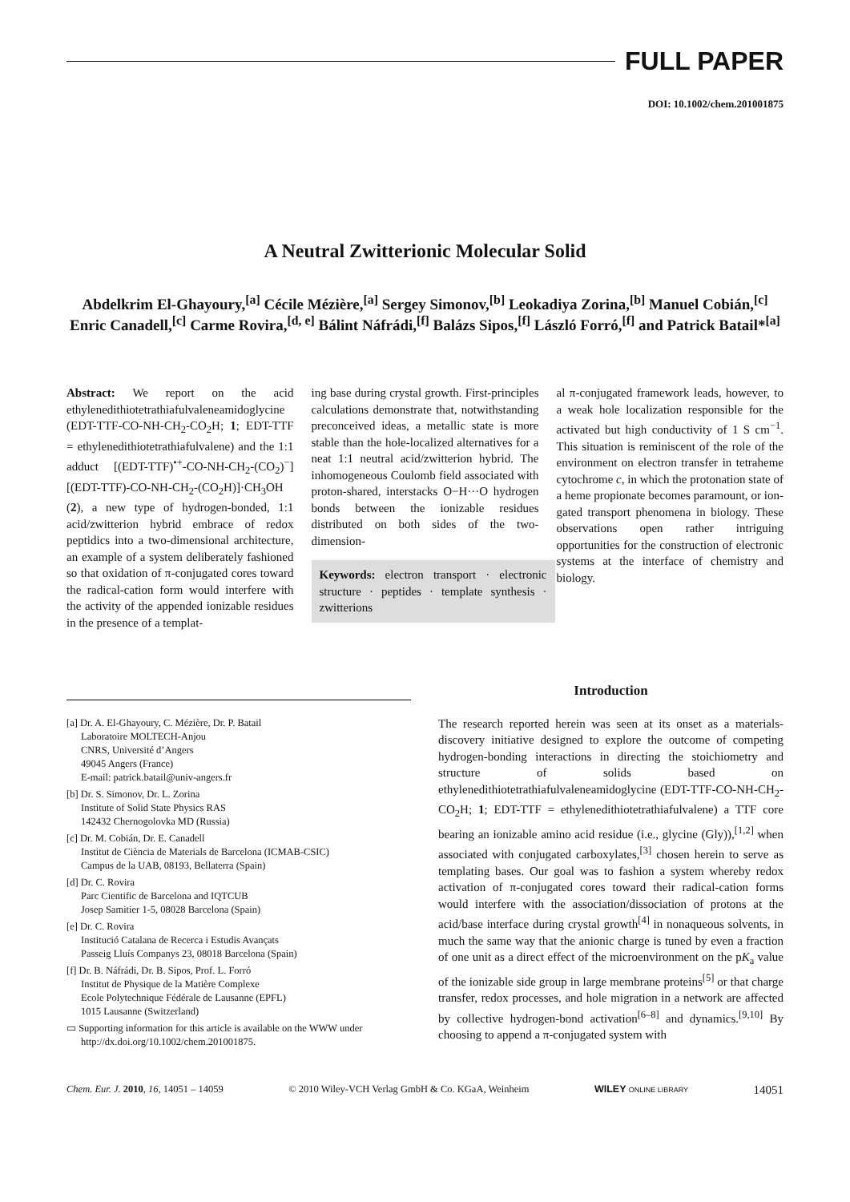FULL PAPER
DOI: 10.1002/chem.201001875
A Neutral Zwitterionic Molecular Solid
Abdelkrim El-Ghayoury,<sup>[a]</sup> Cécile Mézière,<sup>[a]</sup> Sergey Simonov,<sup>[b]</sup> Leokadiya Zorina,<sup>[b]</sup> Manuel Cobián,<sup>[c]</sup> Enric Canadell,<sup>[c]</sup> Carme Rovira,<sup>[d, e]</sup> Bálint Náfrádi,<sup>[f]</sup> Balázs Sipos,<sup>[f]</sup> László Forró,<sup>[f]</sup> and Patrick Batail*<sup>[a]</sup>
Abstract: We report on the acid ethylenedithiotetrathiafulvaleneamidoglycine (EDT-TTF-CO-NH-CH<sub>2</sub>-CO<sub>2</sub>H; 1; EDT-TTF = ethylenedithiotetrathiafulvalene) and the 1:1 adduct [(EDT-TTF)<sup>•+</sup>-CO-NH-CH<sub>2</sub>-(CO<sub>2</sub>)<sup>−</sup>][(EDT-TTF)-CO-NH-CH<sub>2</sub>-(CO<sub>2</sub>H)]·CH<sub>3</sub>OH (2), a new type of hydrogen-bonded, 1:1 acid/zwitterion hybrid embrace of redox peptidics into a two-dimensional architecture, an example of a system deliberately fashioned so that oxidation of π-conjugated cores toward the radical-cation form would interfere with the activity of the appended ionizable residues in the presence of a templat-
ing base during crystal growth. First-principles calculations demonstrate that, notwithstanding preconceived ideas, a metallic state is more stable than the hole-localized alternatives for a neat 1:1 neutral acid/zwitterion hybrid. The inhomogeneous Coulomb field associated with proton-shared, interstacks O−H···O hydrogen bonds between the ionizable residues distributed on both sides of the two-dimension-
Keywords: electron transport · electronic structure · peptides · template synthesis · zwitterions
al π-conjugated framework leads, however, to a weak hole localization responsible for the activated but high conductivity of 1 S cm<sup>−1</sup>. This situation is reminiscent of the role of the environment on electron transfer in tetraheme cytochrome c, in which the protonation state of a heme propionate becomes paramount, or ion-gated transport phenomena in biology. These observations open rather intriguing opportunities for the construction of electronic systems at the interface of chemistry and biology.
[a] Dr. A. El-Ghayoury, C. Mézière, Dr. P. Batail
Laboratoire MOLTECH-Anjou
CNRS, Université d’Angers
49045 Angers (France)
E-mail: patrick.batail@univ-angers.fr
[b] Dr. S. Simonov, Dr. L. Zorina
Institute of Solid State Physics RAS
142432 Chernogolovka MD (Russia)
[c] Dr. M. Cobián, Dr. E. Canadell
Institut de Ciència de Materials de Barcelona (ICMAB-CSIC)
Campus de la UAB, 08193, Bellaterra (Spain)
[d] Dr. C. Rovira
Parc Cientific de Barcelona and IQTCUB
Josep Samitier 1-5, 08028 Barcelona (Spain)
[e] Dr. C. Rovira
Institució Catalana de Recerca i Estudis Avançats
Passeig Lluís Companys 23, 08018 Barcelona (Spain)
[f] Dr. B. Náfrádi, Dr. B. Sipos, Prof. L. Forró
Institut de Physique de la Matière Complexe
Ecole Polytechnique Fédérale de Lausanne (EPFL)
1015 Lausanne (Switzerland)
▭ Supporting information for this article is available on the WWW under http://dx.doi.org/10.1002/chem.201001875.
Introduction
The research reported herein was seen at its onset as a materials-discovery initiative designed to explore the outcome of competing hydrogen-bonding interactions in directing the stoichiometry and structure of solids based on ethylenedithiotetrathiafulvaleneamidoglycine (EDT-TTF-CO-NH-CH<sub>2</sub>-CO<sub>2</sub>H; 1; EDT-TTF = ethylenedithiotetrathiafulvalene) a TTF core bearing an ionizable amino acid residue (i.e., glycine (Gly)),<sup>[1,2]</sup> when associated with conjugated carboxylates,<sup>[3]</sup> chosen herein to serve as templating bases. Our goal was to fashion a system whereby redox activation of π-conjugated cores toward their radical-cation forms would interfere with the association/dissociation of protons at the acid/base interface during crystal growth<sup>[4]</sup> in nonaqueous solvents, in much the same way that the anionic charge is tuned by even a fraction of one unit as a direct effect of the microenvironment on the pK<sub>a</sub> value of the ionizable side group in large membrane proteins<sup>[5]</sup> or that charge transfer, redox processes, and hole migration in a network are affected by collective hydrogen-bond activation<sup>[6–8]</sup> and dynamics.<sup>[9,10]</sup> By choosing to append a π-conjugated system with
Chem. Eur. J. 2010, 16, 14051 – 14059 © 2010 Wiley-VCH Verlag GmbH & Co. KGaA, Weinheim WILEY ONLINE LIBRARY 14051